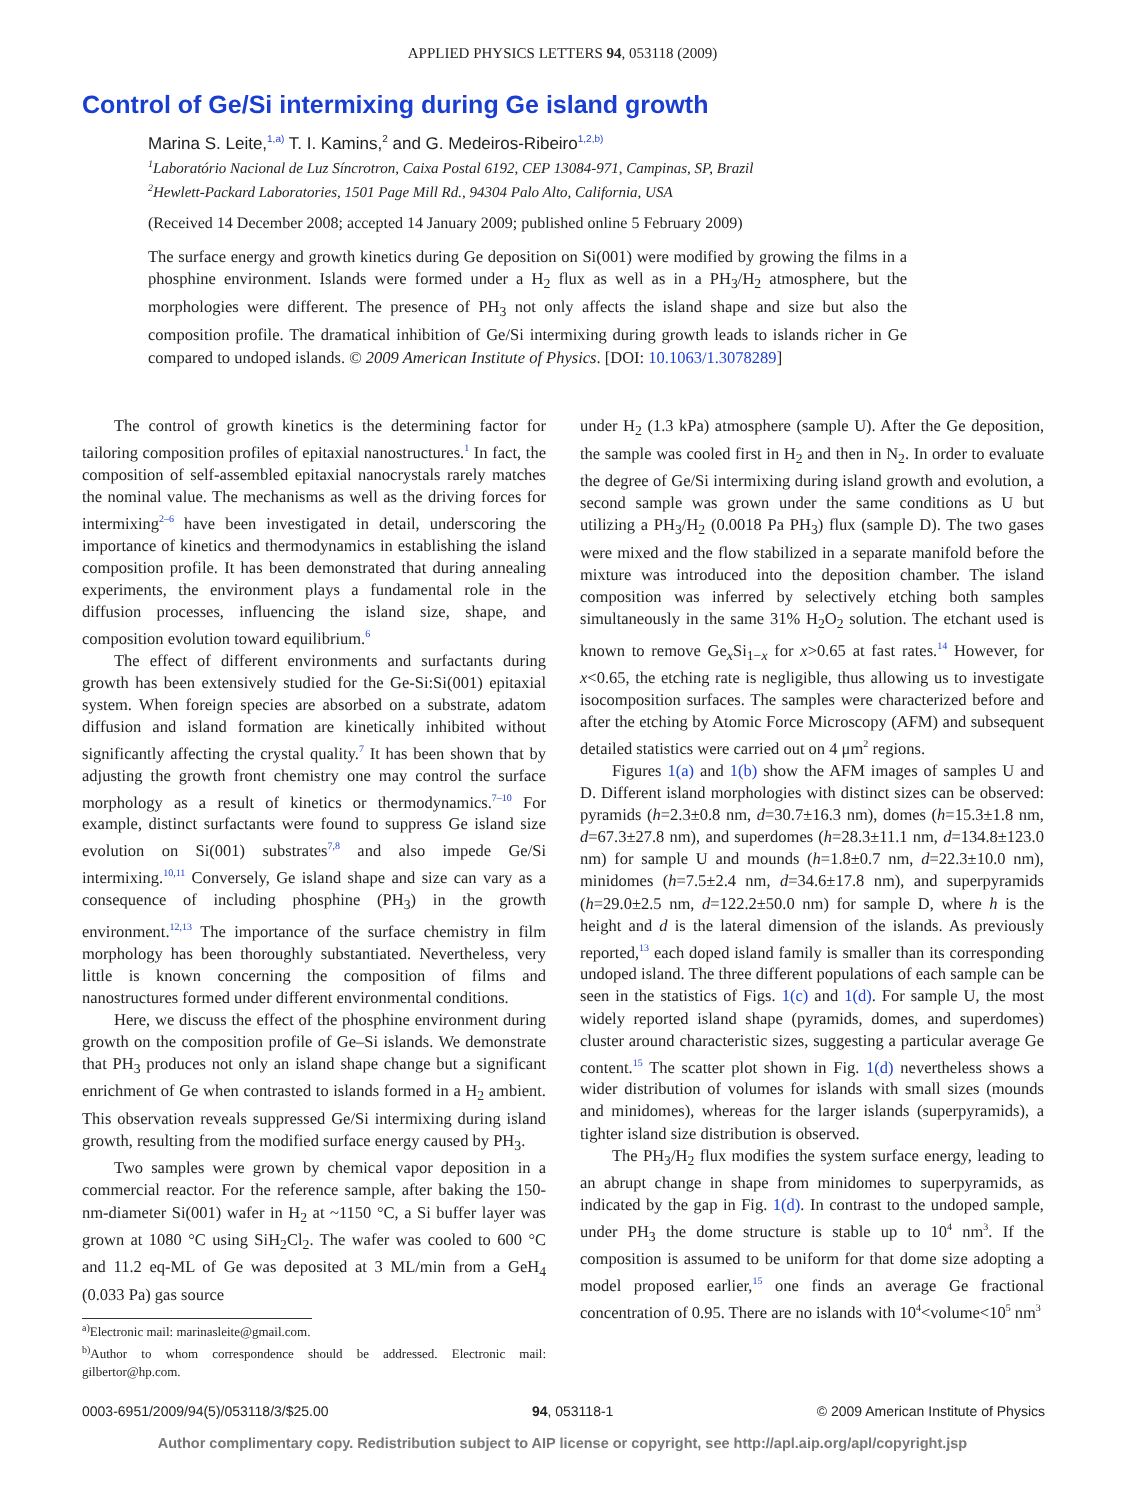APPLIED PHYSICS LETTERS 94, 053118 (2009)
Control of Ge/Si intermixing during Ge island growth
Marina S. Leite,<sup>1,a)</sup> T. I. Kamins,<sup>2</sup> and G. Medeiros-Ribeiro<sup>1,2,b)</sup>
<sup>1</sup> Laboratório Nacional de Luz Síncrotron, Caixa Postal 6192, CEP 13084-971, Campinas, SP, Brazil
<sup>2</sup> Hewlett-Packard Laboratories, 1501 Page Mill Rd., 94304 Palo Alto, California, USA
(Received 14 December 2008; accepted 14 January 2009; published online 5 February 2009)
The surface energy and growth kinetics during Ge deposition on Si(001) were modified by growing the films in a phosphine environment. Islands were formed under a H<sub>2</sub> flux as well as in a PH<sub>3</sub>/H<sub>2</sub> atmosphere, but the morphologies were different. The presence of PH<sub>3</sub> not only affects the island shape and size but also the composition profile. The dramatical inhibition of Ge/Si intermixing during growth leads to islands richer in Ge compared to undoped islands. © 2009 American Institute of Physics. [DOI: 10.1063/1.3078289]
The control of growth kinetics is the determining factor for tailoring composition profiles of epitaxial nanostructures.<sup>1</sup> In fact, the composition of self-assembled epitaxial nanocrystals rarely matches the nominal value. The mechanisms as well as the driving forces for intermixing<sup>2–6</sup> have been investigated in detail, underscoring the importance of kinetics and thermodynamics in establishing the island composition profile. It has been demonstrated that during annealing experiments, the environment plays a fundamental role in the diffusion processes, influencing the island size, shape, and composition evolution toward equilibrium.<sup>6</sup>
The effect of different environments and surfactants during growth has been extensively studied for the Ge-Si:Si(001) epitaxial system. When foreign species are absorbed on a substrate, adatom diffusion and island formation are kinetically inhibited without significantly affecting the crystal quality.<sup>7</sup> It has been shown that by adjusting the growth front chemistry one may control the surface morphology as a result of kinetics or thermodynamics.<sup>7–10</sup> For example, distinct surfactants were found to suppress Ge island size evolution on Si(001) substrates<sup>7,8</sup> and also impede Ge/Si intermixing.<sup>10,11</sup> Conversely, Ge island shape and size can vary as a consequence of including phosphine (PH<sub>3</sub>) in the growth environment.<sup>12,13</sup> The importance of the surface chemistry in film morphology has been thoroughly substantiated. Nevertheless, very little is known concerning the composition of films and nanostructures formed under different environmental conditions.
Here, we discuss the effect of the phosphine environment during growth on the composition profile of Ge–Si islands. We demonstrate that PH<sub>3</sub> produces not only an island shape change but a significant enrichment of Ge when contrasted to islands formed in a H<sub>2</sub> ambient. This observation reveals suppressed Ge/Si intermixing during island growth, resulting from the modified surface energy caused by PH<sub>3</sub>.
Two samples were grown by chemical vapor deposition in a commercial reactor. For the reference sample, after baking the 150-nm-diameter Si(001) wafer in H<sub>2</sub> at ~1150 °C, a Si buffer layer was grown at 1080 °C using SiH<sub>2</sub>Cl<sub>2</sub>. The wafer was cooled to 600 °C and 11.2 eq-ML of Ge was deposited at 3 ML/min from a GeH<sub>4</sub> (0.033 Pa) gas source
<sup>a)</sup> Electronic mail: marinasleite@gmail.com.
<sup>b)</sup> Author to whom correspondence should be addressed. Electronic mail: gilbertor@hp.com.
under H<sub>2</sub> (1.3 kPa) atmosphere (sample U). After the Ge deposition, the sample was cooled first in H<sub>2</sub> and then in N<sub>2</sub>. In order to evaluate the degree of Ge/Si intermixing during island growth and evolution, a second sample was grown under the same conditions as U but utilizing a PH<sub>3</sub>/H<sub>2</sub> (0.0018 Pa PH<sub>3</sub>) flux (sample D). The two gases were mixed and the flow stabilized in a separate manifold before the mixture was introduced into the deposition chamber. The island composition was inferred by selectively etching both samples simultaneously in the same 31% H<sub>2</sub>O<sub>2</sub> solution. The etchant used is known to remove Ge<sub>x</sub>Si<sub>1−x</sub> for x>0.65 at fast rates.<sup>14</sup> However, for x<0.65, the etching rate is negligible, thus allowing us to investigate isocomposition surfaces. The samples were characterized before and after the etching by Atomic Force Microscopy (AFM) and subsequent detailed statistics were carried out on 4 μm<sup>2</sup> regions.
Figures 1(a) and 1(b) show the AFM images of samples U and D. Different island morphologies with distinct sizes can be observed: pyramids (h=2.3±0.8 nm, d=30.7±16.3 nm), domes (h=15.3±1.8 nm, d=67.3±27.8 nm), and superdomes (h=28.3±11.1 nm, d=134.8±123.0 nm) for sample U and mounds (h=1.8±0.7 nm, d=22.3±10.0 nm), minidomes (h=7.5±2.4 nm, d=34.6±17.8 nm), and superpyramids (h=29.0±2.5 nm, d=122.2±50.0 nm) for sample D, where h is the height and d is the lateral dimension of the islands. As previously reported,<sup>13</sup> each doped island family is smaller than its corresponding undoped island. The three different populations of each sample can be seen in the statistics of Figs. 1(c) and 1(d). For sample U, the most widely reported island shape (pyramids, domes, and superdomes) cluster around characteristic sizes, suggesting a particular average Ge content.<sup>15</sup> The scatter plot shown in Fig. 1(d) nevertheless shows a wider distribution of volumes for islands with small sizes (mounds and minidomes), whereas for the larger islands (superpyramids), a tighter island size distribution is observed.
The PH<sub>3</sub>/H<sub>2</sub> flux modifies the system surface energy, leading to an abrupt change in shape from minidomes to superpyramids, as indicated by the gap in Fig. 1(d). In contrast to the undoped sample, under PH<sub>3</sub> the dome structure is stable up to 10<sup>4</sup> nm<sup>3</sup>. If the composition is assumed to be uniform for that dome size adopting a model proposed earlier,<sup>15</sup> one finds an average Ge fractional concentration of 0.95. There are no islands with 10<sup>4</sup><volume<10<sup>5</sup> nm<sup>3</sup>
0003-6951/2009/94(5)/053118/3/$25.00 94, 053118-1 © 2009 American Institute of Physics
Author complimentary copy. Redistribution subject to AIP license or copyright, see http://apl.aip.org/apl/copyright.jsp